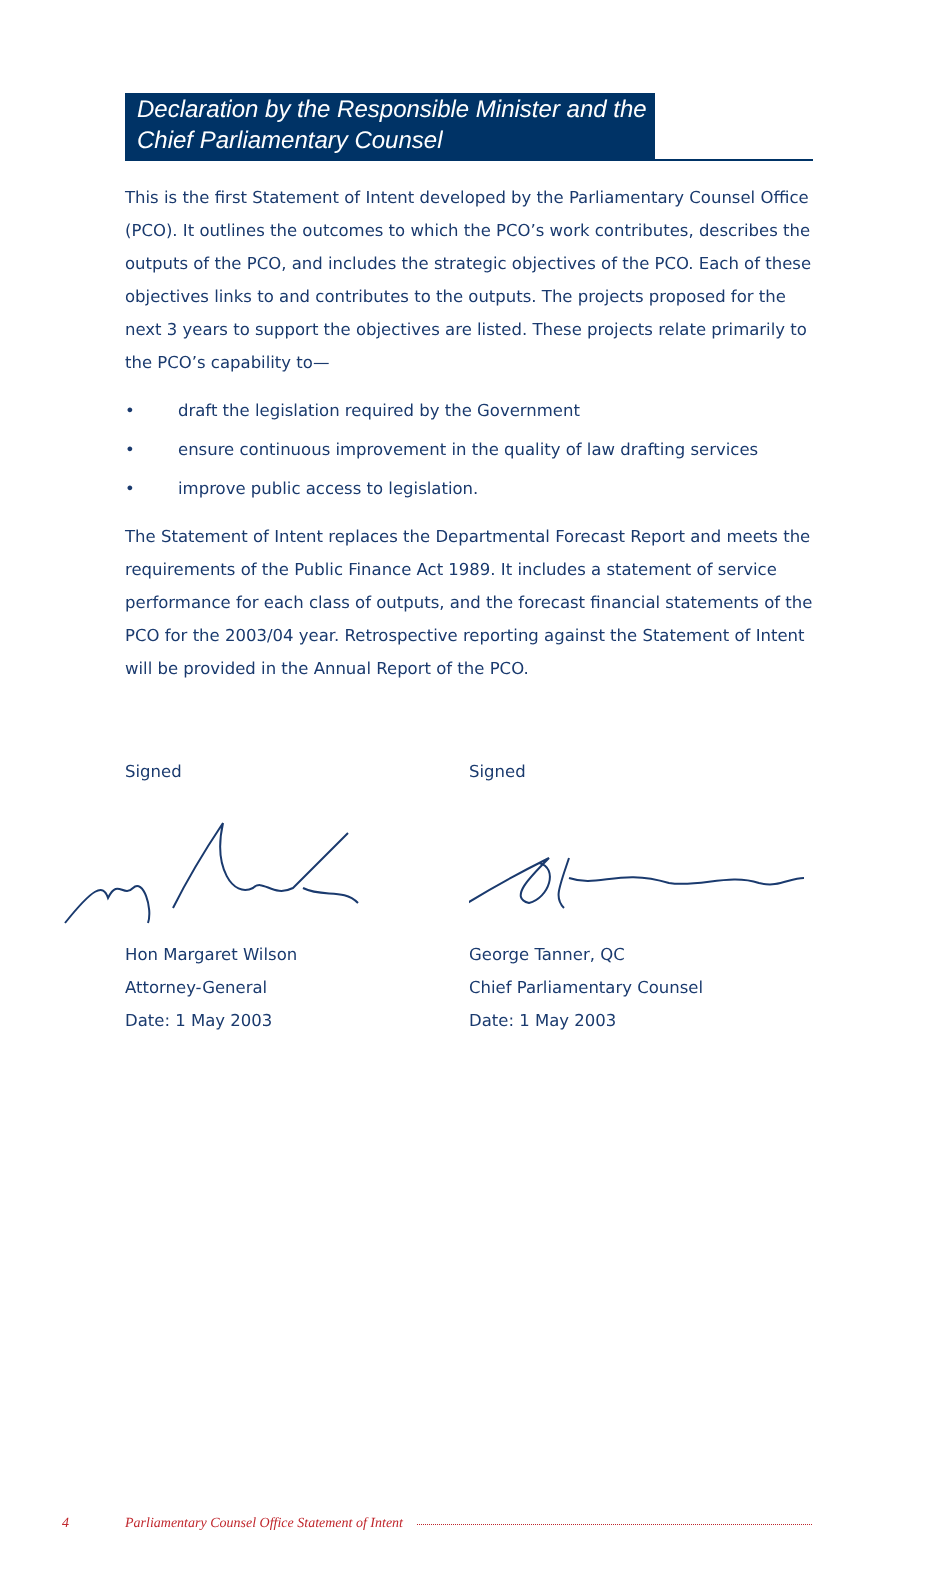Declaration by the Responsible Minister and the Chief Parliamentary Counsel
This is the first Statement of Intent developed by the Parliamentary Counsel Office (PCO). It outlines the outcomes to which the PCO’s work contributes, describes the outputs of the PCO, and includes the strategic objectives of the PCO. Each of these objectives links to and contributes to the outputs. The projects proposed for the next 3 years to support the objectives are listed. These projects relate primarily to the PCO’s capability to—
• draft the legislation required by the Government
• ensure continuous improvement in the quality of law drafting services
• improve public access to legislation.
The Statement of Intent replaces the Departmental Forecast Report and meets the requirements of the Public Finance Act 1989. It includes a statement of service performance for each class of outputs, and the forecast financial statements of the PCO for the 2003/04 year. Retrospective reporting against the Statement of Intent will be provided in the Annual Report of the PCO.
Signed Hon Margaret Wilson
Attorney-General
Date: 1 May 2003
Signed George Tanner, QC
Chief Parliamentary Counsel
Date: 1 May 2003
4 Parliamentary Counsel Office Statement of Intent